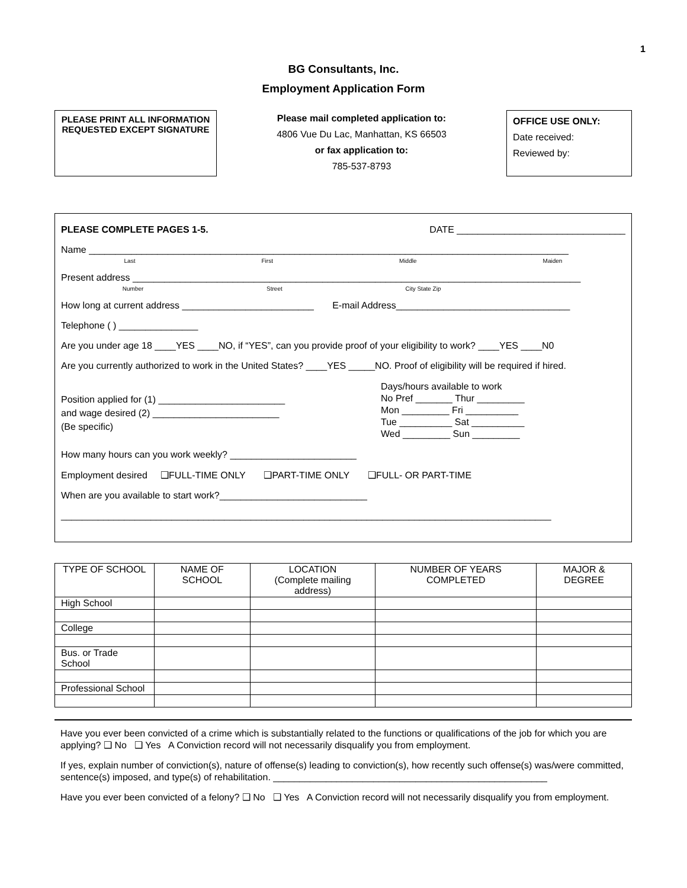1
BG Consultants, Inc.
Employment Application Form
PLEASE PRINT ALL INFORMATION REQUESTED EXCEPT SIGNATURE
Please mail completed application to:
4806 Vue Du Lac, Manhattan, KS 66503
or fax application to:
785-537-8793
OFFICE USE ONLY:
Date received:
Reviewed by:
PLEASE COMPLETE PAGES 1-5. DATE ________________________________
Name ___________________________________________________________________________________________
Last First Middle Maiden
Present address _____________________________________________________________________________________
Number Street City State Zip
How long at current address _________________________ E-mail Address_________________________________
Telephone ( ) _______________
Are you under age 18 ____YES ____NO, if “YES”, can you provide proof of your eligibility to work? ____YES ____N0
Are you currently authorized to work in the United States? ____YES _____NO. Proof of eligibility will be required if hired.
Position applied for (1) ________________________
and wage desired (2) ________________________
(Be specific)
Days/hours available to work
No Pref _______ Thur _________
Mon _________ Fri __________
Tue __________ Sat __________
Wed _________ Sun _________
How many hours can you work weekly? ________________________
Employment desired ❑FULL-TIME ONLY ❑PART-TIME ONLY ❑FULL- OR PART-TIME
When are you available to start work?____________________________
_____________________________________________________________________________________________
| TYPE OF SCHOOL | NAME OF SCHOOL | LOCATION (Complete mailing address) | NUMBER OF YEARS COMPLETED | MAJOR & DEGREE |
| --- | --- | --- | --- | --- |
| High School | | | | |
| College | | | | |
| Bus. or Trade School | | | | |
| Professional School | | | | |
Have you ever been convicted of a crime which is substantially related to the functions or qualifications of the job for which you are applying? ❑ No ❑ Yes A Conviction record will not necessarily disqualify you from employment.
If yes, explain number of conviction(s), nature of offense(s) leading to conviction(s), how recently such offense(s) was/were committed, sentence(s) imposed, and type(s) of rehabilitation. ____________________________________________________
Have you ever been convicted of a felony? ❑ No ❑ Yes A Conviction record will not necessarily disqualify you from employment.